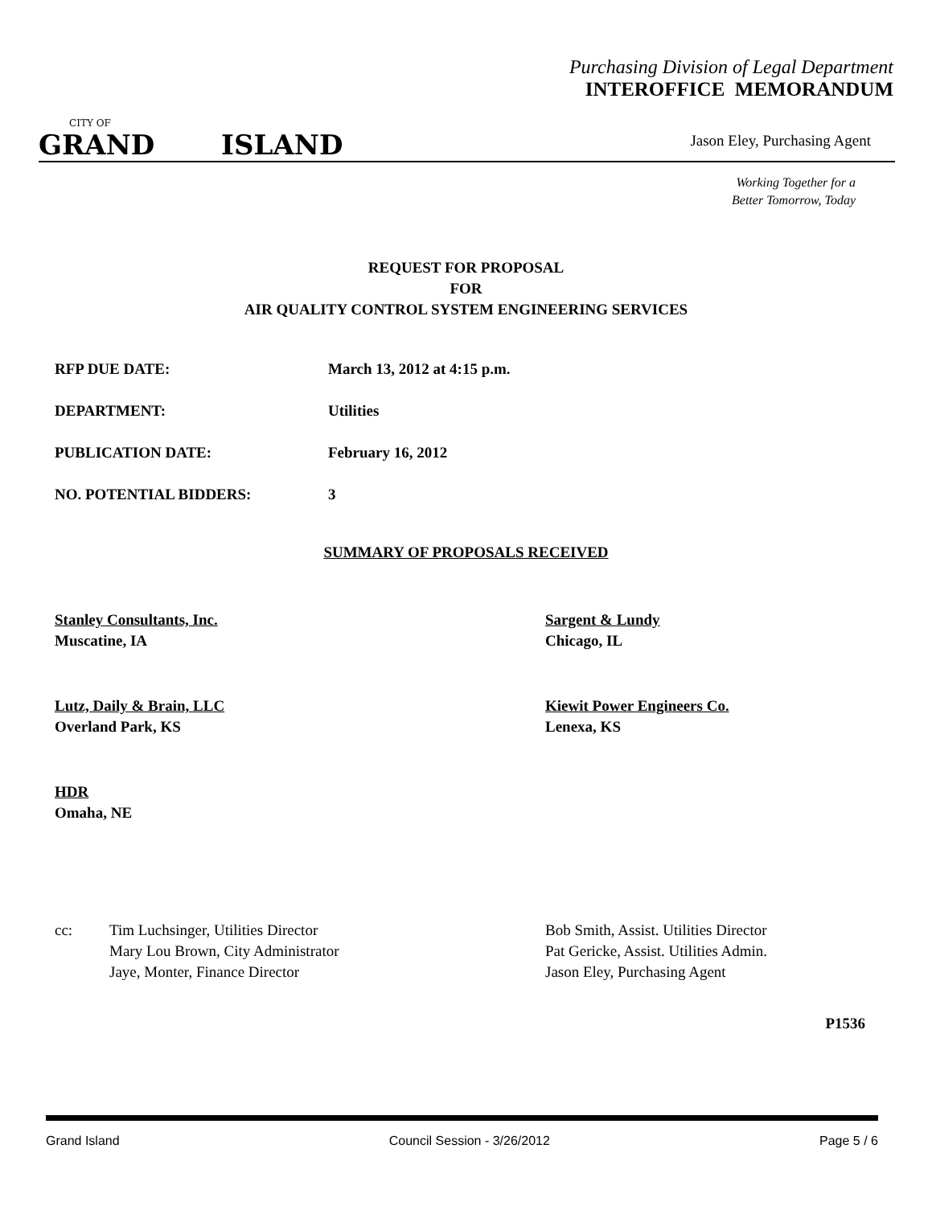Purchasing Division of Legal Department
INTEROFFICE MEMORANDUM
CITY OF
GRAND ISLAND
Jason Eley, Purchasing Agent
Working Together for a
Better Tomorrow, Today
REQUEST FOR PROPOSAL
FOR
AIR QUALITY CONTROL SYSTEM ENGINEERING SERVICES
RFP DUE DATE: March 13, 2012 at 4:15 p.m.
DEPARTMENT: Utilities
PUBLICATION DATE: February 16, 2012
NO. POTENTIAL BIDDERS: 3
SUMMARY OF PROPOSALS RECEIVED
Stanley Consultants, Inc.
Muscatine, IA
Sargent & Lundy
Chicago, IL
Lutz, Daily & Brain, LLC
Overland Park, KS
Kiewit Power Engineers Co.
Lenexa, KS
HDR
Omaha, NE
cc:
Tim Luchsinger, Utilities Director
Mary Lou Brown, City Administrator
Jaye, Monter, Finance Director
Bob Smith, Assist. Utilities Director
Pat Gericke, Assist. Utilities Admin.
Jason Eley, Purchasing Agent
P1536
Grand Island Council Session - 3/26/2012 Page 5 / 6